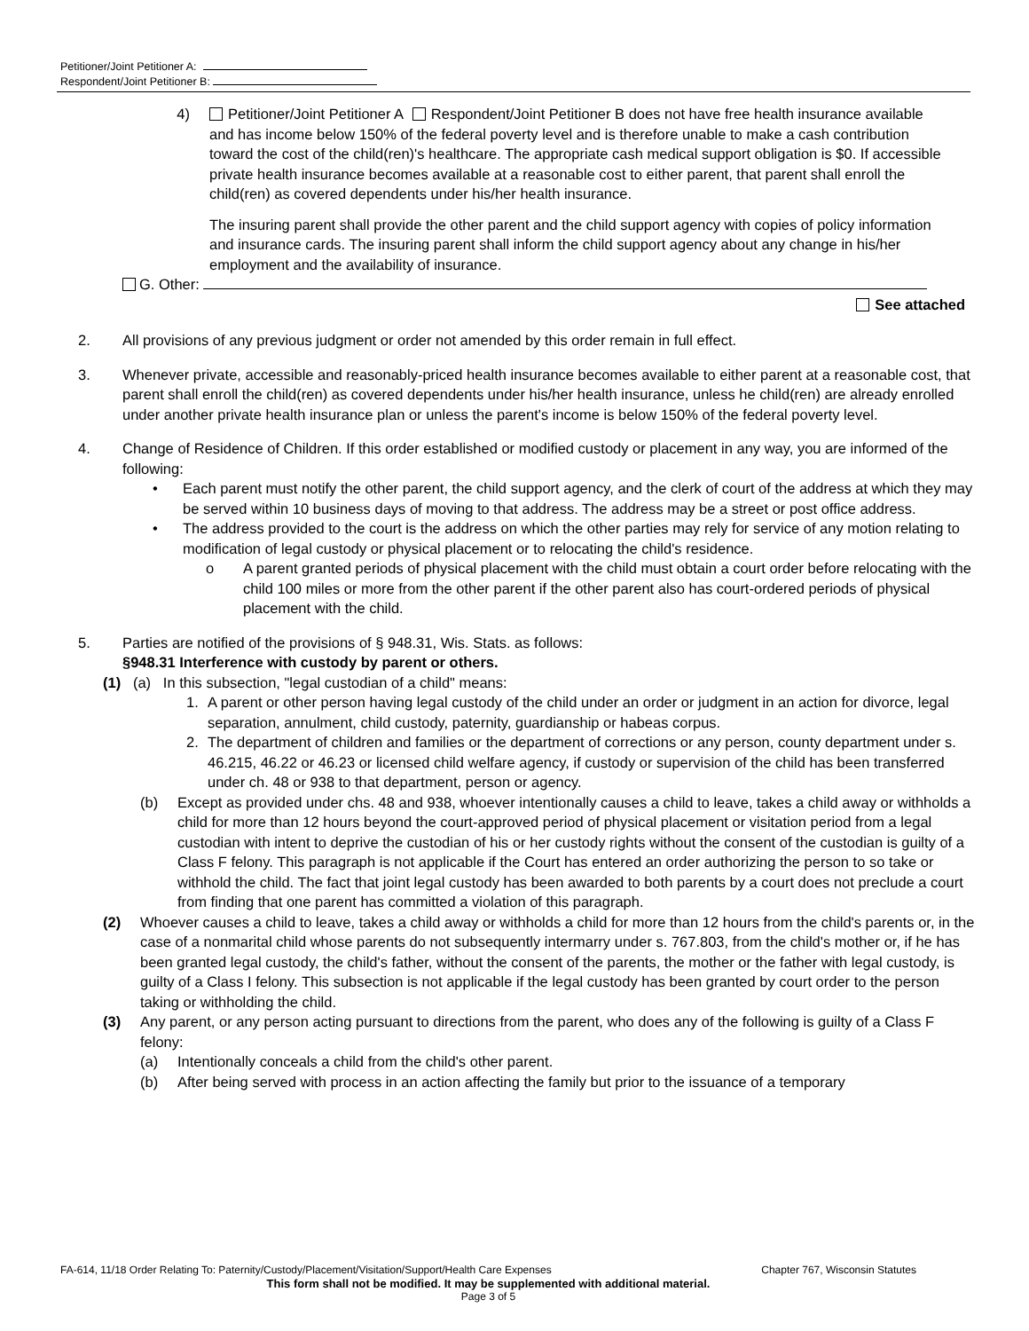Petitioner/Joint Petitioner A:
Respondent/Joint Petitioner B:
4) Petitioner/Joint Petitioner A Respondent/Joint Petitioner B does not have free health insurance available and has income below 150% of the federal poverty level and is therefore unable to make a cash contribution toward the cost of the child(ren)'s healthcare. The appropriate cash medical support obligation is $0. If accessible private health insurance becomes available at a reasonable cost to either parent, that parent shall enroll the child(ren) as covered dependents under his/her health insurance.
The insuring parent shall provide the other parent and the child support agency with copies of policy information and insurance cards. The insuring parent shall inform the child support agency about any change in his/her employment and the availability of insurance.
G. Other:
See attached
2. All provisions of any previous judgment or order not amended by this order remain in full effect.
3. Whenever private, accessible and reasonably-priced health insurance becomes available to either parent at a reasonable cost, that parent shall enroll the child(ren) as covered dependents under his/her health insurance, unless he child(ren) are already enrolled under another private health insurance plan or unless the parent's income is below 150% of the federal poverty level.
4. Change of Residence of Children. If this order established or modified custody or placement in any way, you are informed of the following:
• Each parent must notify the other parent, the child support agency, and the clerk of court of the address at which they may be served within 10 business days of moving to that address. The address may be a street or post office address.
• The address provided to the court is the address on which the other parties may rely for service of any motion relating to modification of legal custody or physical placement or to relocating the child's residence.
o A parent granted periods of physical placement with the child must obtain a court order before relocating with the child 100 miles or more from the other parent if the other parent also has court-ordered periods of physical placement with the child.
5. Parties are notified of the provisions of § 948.31, Wis. Stats. as follows:
§948.31 Interference with custody by parent or others.
(1) (a) In this subsection, "legal custodian of a child" means:
1. A parent or other person having legal custody of the child under an order or judgment in an action for divorce, legal separation, annulment, child custody, paternity, guardianship or habeas corpus.
2. The department of children and families or the department of corrections or any person, county department under s. 46.215, 46.22 or 46.23 or licensed child welfare agency, if custody or supervision of the child has been transferred under ch. 48 or 938 to that department, person or agency.
(b) Except as provided under chs. 48 and 938, whoever intentionally causes a child to leave, takes a child away or withholds a child for more than 12 hours beyond the court-approved period of physical placement or visitation period from a legal custodian with intent to deprive the custodian of his or her custody rights without the consent of the custodian is guilty of a Class F felony. This paragraph is not applicable if the Court has entered an order authorizing the person to so take or withhold the child. The fact that joint legal custody has been awarded to both parents by a court does not preclude a court from finding that one parent has committed a violation of this paragraph.
(2) Whoever causes a child to leave, takes a child away or withholds a child for more than 12 hours from the child's parents or, in the case of a nonmarital child whose parents do not subsequently intermarry under s. 767.803, from the child's mother or, if he has been granted legal custody, the child's father, without the consent of the parents, the mother or the father with legal custody, is guilty of a Class I felony. This subsection is not applicable if the legal custody has been granted by court order to the person taking or withholding the child.
(3) Any parent, or any person acting pursuant to directions from the parent, who does any of the following is guilty of a Class F felony:
(a) Intentionally conceals a child from the child's other parent.
(b) After being served with process in an action affecting the family but prior to the issuance of a temporary
FA-614, 11/18 Order Relating To: Paternity/Custody/Placement/Visitation/Support/Health Care Expenses Chapter 767, Wisconsin Statutes
This form shall not be modified. It may be supplemented with additional material.
Page 3 of 5